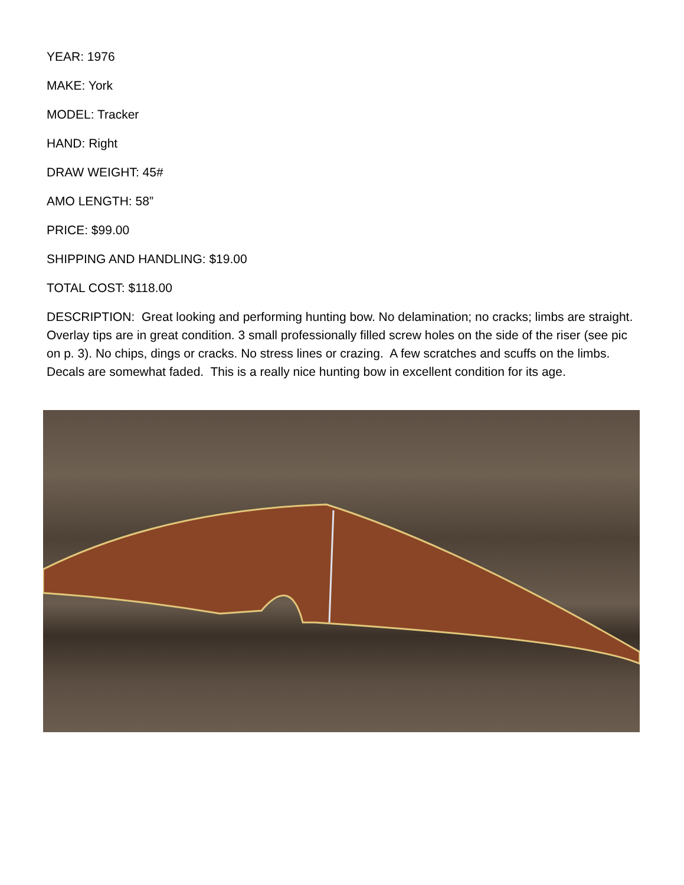YEAR: 1976
MAKE: York
MODEL: Tracker
HAND: Right
DRAW WEIGHT: 45#
AMO LENGTH: 58”
PRICE: $99.00
SHIPPING AND HANDLING: $19.00
TOTAL COST: $118.00
DESCRIPTION: Great looking and performing hunting bow. No delamination; no cracks; limbs are straight. Overlay tips are in great condition. 3 small professionally filled screw holes on the side of the riser (see pic on p. 3). No chips, dings or cracks. No stress lines or crazing. A few scratches and scuffs on the limbs. Decals are somewhat faded. This is a really nice hunting bow in excellent condition for its age.